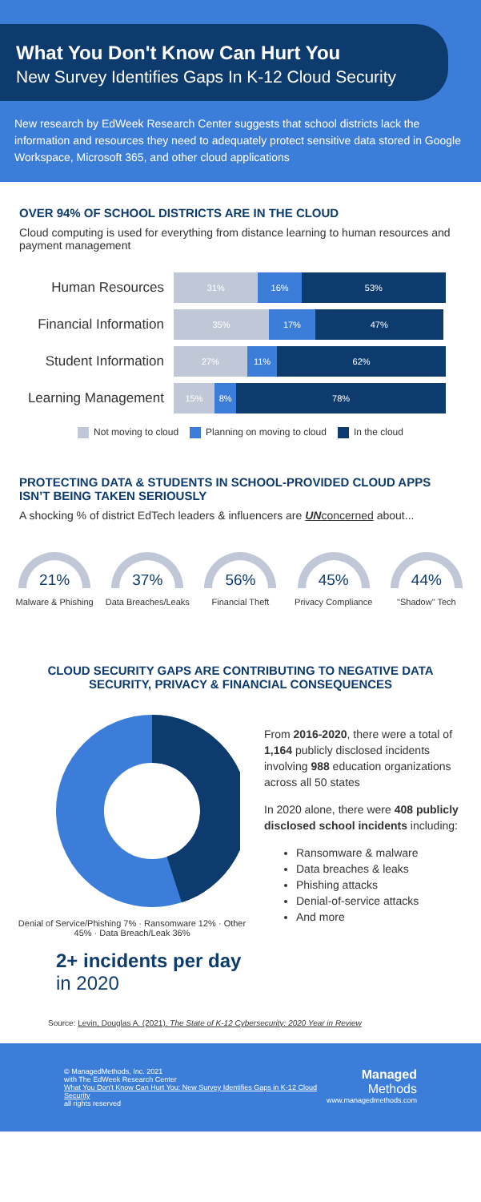What You Don't Know Can Hurt You
New Survey Identifies Gaps In K-12 Cloud Security
New research by EdWeek Research Center suggests that school districts lack the information and resources they need to adequately protect sensitive data stored in Google Workspace, Microsoft 365, and other cloud applications
OVER 94% OF SCHOOL DISTRICTS ARE IN THE CLOUD
Cloud computing is used for everything from distance learning to human resources and payment management
Human Resources
31% 16% 53%
Financial Information
35% 17% 47%
Student Information
27% 11% 62%
Learning Management
15% 8% 78%
Not moving to cloud Planning on moving to cloud In the cloud
PROTECTING DATA & STUDENTS IN SCHOOL-PROVIDED CLOUD APPS ISN’T BEING TAKEN SERIOUSLY
A shocking % of district EdTech leaders & influencers are UNconcerned about...
21%
Malware & Phishing
37%
Data Breaches/Leaks
56%
Financial Theft
45%
Privacy Compliance
44%
"Shadow" Tech
CLOUD SECURITY GAPS ARE CONTRIBUTING TO NEGATIVE DATA SECURITY, PRIVACY & FINANCIAL CONSEQUENCES
Denial of Service/Phishing 7% · Ransomware 12% · Other 45% · Data Breach/Leak 36%
2+ incidents per day in 2020
From 2016-2020, there were a total of 1,164 publicly disclosed incidents involving 988 education organizations across all 50 states
In 2020 alone, there were 408 publicly disclosed school incidents including:
Ransomware & malware
Data breaches & leaks
Phishing attacks
Denial-of-service attacks
And more
Source: Levin, Douglas A. (2021). The State of K-12 Cybersecurity: 2020 Year in Review
© ManagedMethods, Inc. 2021
with The EdWeek Research Center
What You Don't Know Can Hurt You: New Survey Identifies Gaps in K-12 Cloud Security
all rights reserved
Managed
Methods
www.managedmethods.com